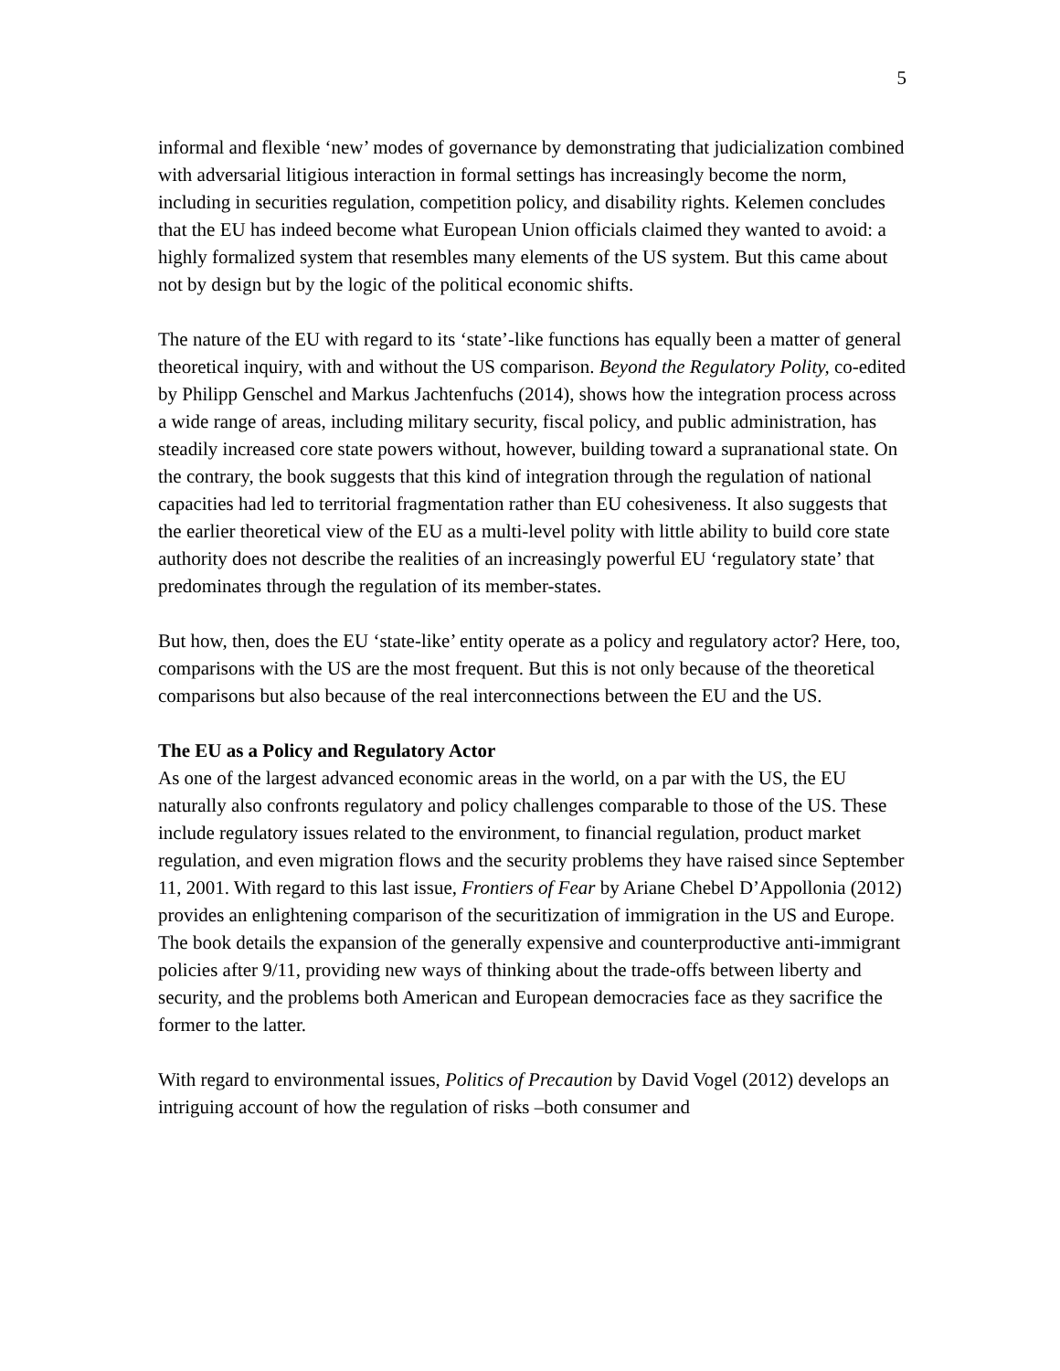5
informal and flexible ‘new’ modes of governance by demonstrating that judicialization combined with adversarial litigious interaction in formal settings has increasingly become the norm, including in securities regulation, competition policy, and disability rights. Kelemen concludes that the EU has indeed become what European Union officials claimed they wanted to avoid: a highly formalized system that resembles many elements of the US system. But this came about not by design but by the logic of the political economic shifts.
The nature of the EU with regard to its ‘state’-like functions has equally been a matter of general theoretical inquiry, with and without the US comparison. Beyond the Regulatory Polity, co-edited by Philipp Genschel and Markus Jachtenfuchs (2014), shows how the integration process across a wide range of areas, including military security, fiscal policy, and public administration, has steadily increased core state powers without, however, building toward a supranational state. On the contrary, the book suggests that this kind of integration through the regulation of national capacities had led to territorial fragmentation rather than EU cohesiveness. It also suggests that the earlier theoretical view of the EU as a multi-level polity with little ability to build core state authority does not describe the realities of an increasingly powerful EU ‘regulatory state’ that predominates through the regulation of its member-states.
But how, then, does the EU ‘state-like’ entity operate as a policy and regulatory actor? Here, too, comparisons with the US are the most frequent. But this is not only because of the theoretical comparisons but also because of the real interconnections between the EU and the US.
The EU as a Policy and Regulatory Actor
As one of the largest advanced economic areas in the world, on a par with the US, the EU naturally also confronts regulatory and policy challenges comparable to those of the US. These include regulatory issues related to the environment, to financial regulation, product market regulation, and even migration flows and the security problems they have raised since September 11, 2001. With regard to this last issue, Frontiers of Fear by Ariane Chebel D’Appollonia (2012) provides an enlightening comparison of the securitization of immigration in the US and Europe. The book details the expansion of the generally expensive and counterproductive anti-immigrant policies after 9/11, providing new ways of thinking about the trade-offs between liberty and security, and the problems both American and European democracies face as they sacrifice the former to the latter.
With regard to environmental issues, Politics of Precaution by David Vogel (2012) develops an intriguing account of how the regulation of risks –both consumer and